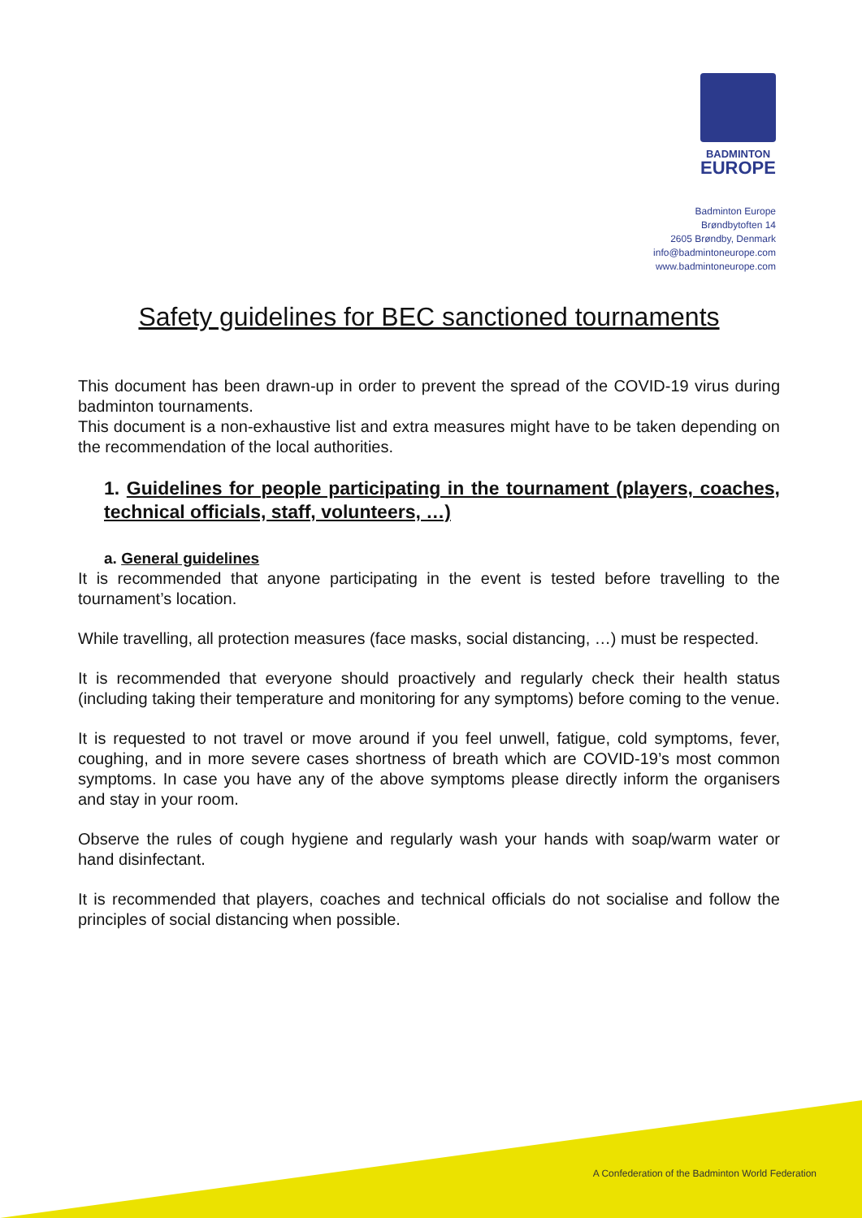BADMINTON
EUROPE
Badminton Europe
Brøndbytoften 14
2605 Brøndby, Denmark
info@badmintoneurope.com
www.badmintoneurope.com
A Confederation of the Badminton World Federation
Safety guidelines for BEC sanctioned tournaments
This document has been drawn-up in order to prevent the spread of the COVID-19 virus during badminton tournaments.
This document is a non-exhaustive list and extra measures might have to be taken depending on the recommendation of the local authorities.
1. Guidelines for people participating in the tournament (players, coaches, technical officials, staff, volunteers, …)
a. General guidelines
It is recommended that anyone participating in the event is tested before travelling to the tournament’s location.
While travelling, all protection measures (face masks, social distancing, …) must be respected.
It is recommended that everyone should proactively and regularly check their health status (including taking their temperature and monitoring for any symptoms) before coming to the venue.
It is requested to not travel or move around if you feel unwell, fatigue, cold symptoms, fever, coughing, and in more severe cases shortness of breath which are COVID-19’s most common symptoms. In case you have any of the above symptoms please directly inform the organisers and stay in your room.
Observe the rules of cough hygiene and regularly wash your hands with soap/warm water or hand disinfectant.
It is recommended that players, coaches and technical officials do not socialise and follow the principles of social distancing when possible.